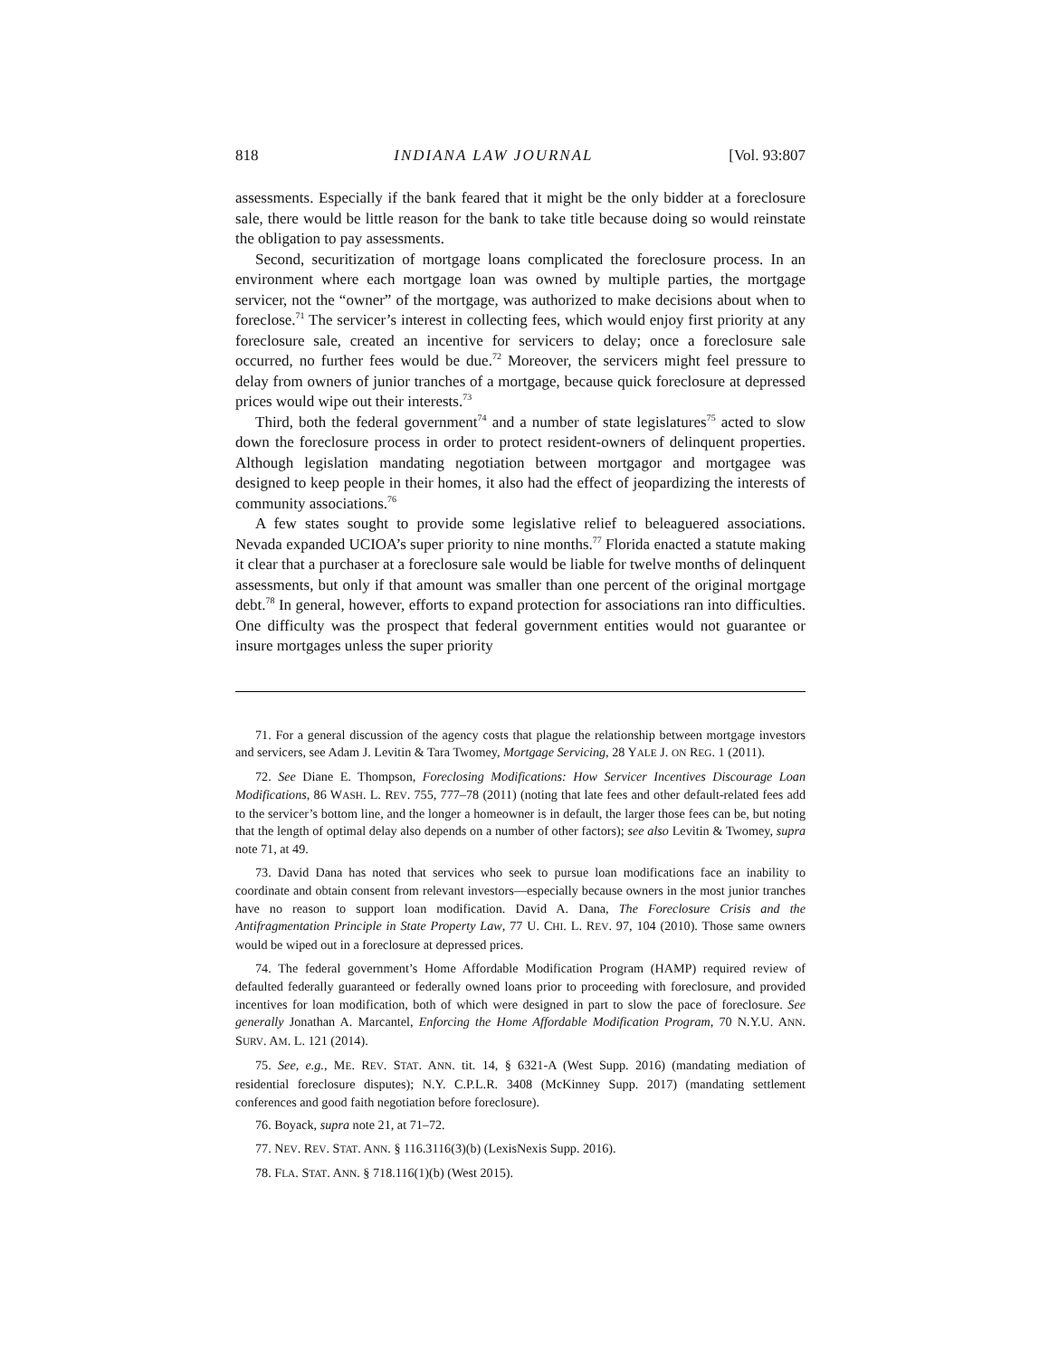818 INDIANA LAW JOURNAL [Vol. 93:807
assessments. Especially if the bank feared that it might be the only bidder at a foreclosure sale, there would be little reason for the bank to take title because doing so would reinstate the obligation to pay assessments.
Second, securitization of mortgage loans complicated the foreclosure process. In an environment where each mortgage loan was owned by multiple parties, the mortgage servicer, not the “owner” of the mortgage, was authorized to make decisions about when to foreclose.<sup>71</sup> The servicer’s interest in collecting fees, which would enjoy first priority at any foreclosure sale, created an incentive for servicers to delay; once a foreclosure sale occurred, no further fees would be due.<sup>72</sup> Moreover, the servicers might feel pressure to delay from owners of junior tranches of a mortgage, because quick foreclosure at depressed prices would wipe out their interests.<sup>73</sup>
Third, both the federal government<sup>74</sup> and a number of state legislatures<sup>75</sup> acted to slow down the foreclosure process in order to protect resident-owners of delinquent properties. Although legislation mandating negotiation between mortgagor and mortgagee was designed to keep people in their homes, it also had the effect of jeopardizing the interests of community associations.<sup>76</sup>
A few states sought to provide some legislative relief to beleaguered associations. Nevada expanded UCIOA’s super priority to nine months.<sup>77</sup> Florida enacted a statute making it clear that a purchaser at a foreclosure sale would be liable for twelve months of delinquent assessments, but only if that amount was smaller than one percent of the original mortgage debt.<sup>78</sup> In general, however, efforts to expand protection for associations ran into difficulties. One difficulty was the prospect that federal government entities would not guarantee or insure mortgages unless the super priority
71. For a general discussion of the agency costs that plague the relationship between mortgage investors and servicers, see Adam J. Levitin & Tara Twomey, Mortgage Servicing, 28 YALE J. ON REG. 1 (2011).
72. See Diane E. Thompson, Foreclosing Modifications: How Servicer Incentives Discourage Loan Modifications, 86 WASH. L. REV. 755, 777–78 (2011) (noting that late fees and other default-related fees add to the servicer’s bottom line, and the longer a homeowner is in default, the larger those fees can be, but noting that the length of optimal delay also depends on a number of other factors); see also Levitin & Twomey, supra note 71, at 49.
73. David Dana has noted that services who seek to pursue loan modifications face an inability to coordinate and obtain consent from relevant investors—especially because owners in the most junior tranches have no reason to support loan modification. David A. Dana, The Foreclosure Crisis and the Antifragmentation Principle in State Property Law, 77 U. CHI. L. REV. 97, 104 (2010). Those same owners would be wiped out in a foreclosure at depressed prices.
74. The federal government’s Home Affordable Modification Program (HAMP) required review of defaulted federally guaranteed or federally owned loans prior to proceeding with foreclosure, and provided incentives for loan modification, both of which were designed in part to slow the pace of foreclosure. See generally Jonathan A. Marcantel, Enforcing the Home Affordable Modification Program, 70 N.Y.U. ANN. SURV. AM. L. 121 (2014).
75. See, e.g., ME. REV. STAT. ANN. tit. 14, § 6321-A (West Supp. 2016) (mandating mediation of residential foreclosure disputes); N.Y. C.P.L.R. 3408 (McKinney Supp. 2017) (mandating settlement conferences and good faith negotiation before foreclosure).
76. Boyack, supra note 21, at 71–72.
77. NEV. REV. STAT. ANN. § 116.3116(3)(b) (LexisNexis Supp. 2016).
78. FLA. STAT. ANN. § 718.116(1)(b) (West 2015).